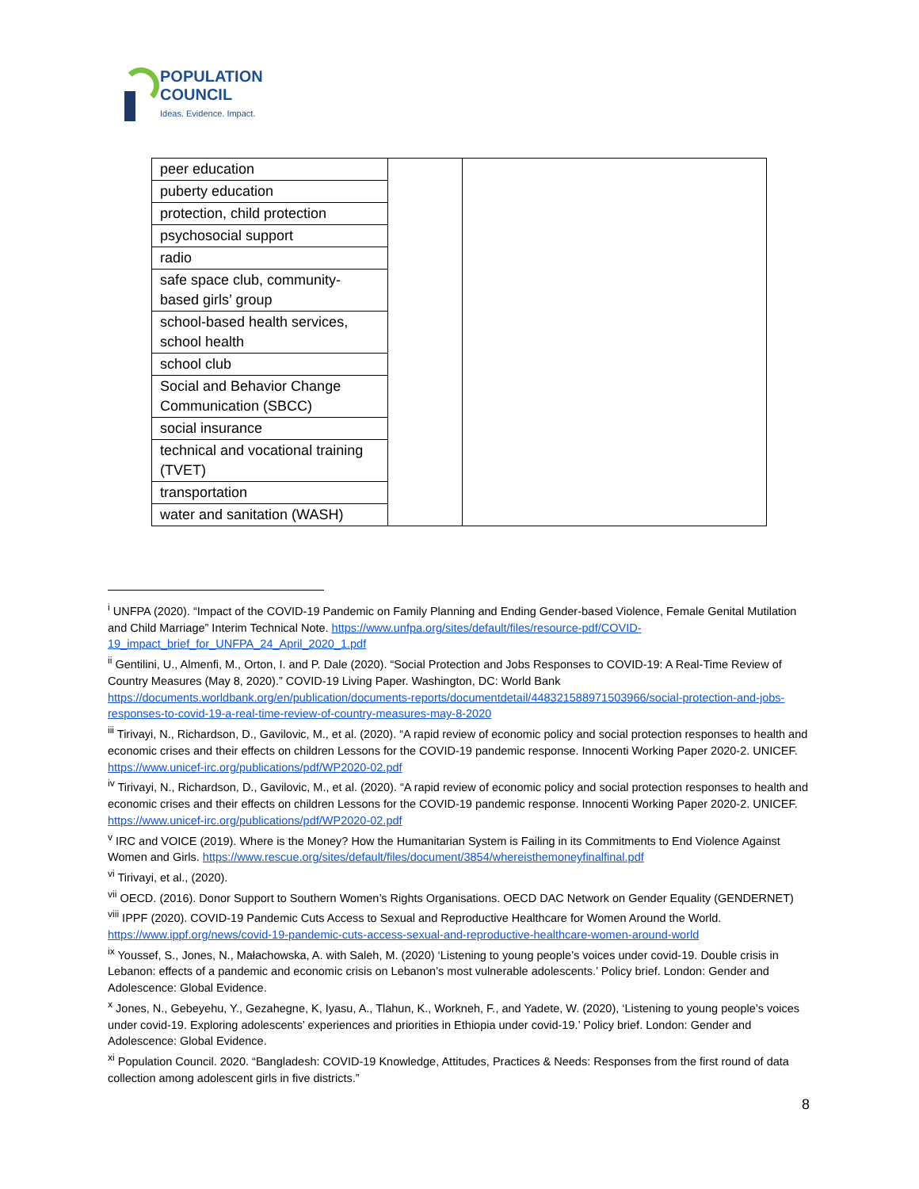POPULATION
COUNCIL
Ideas. Evidence. Impact.
| peer education | | |
| puberty education | | |
| protection, child protection | | |
| psychosocial support | | |
| radio | | |
| safe space club, community-based girls’ group | | |
| school-based health services, school health | | |
| school club | | |
| Social and Behavior Change Communication (SBCC) | | |
| social insurance | | |
| technical and vocational training (TVET) | | |
| transportation | | |
| water and sanitation (WASH) | | |
<sup>i</sup> UNFPA (2020). “Impact of the COVID-19 Pandemic on Family Planning and Ending Gender-based Violence, Female Genital Mutilation and Child Marriage” Interim Technical Note. https://www.unfpa.org/sites/default/files/resource-pdf/COVID-19_impact_brief_for_UNFPA_24_April_2020_1.pdf
<sup>ii</sup> Gentilini, U., Almenfi, M., Orton, I. and P. Dale (2020). “Social Protection and Jobs Responses to COVID-19: A Real-Time Review of Country Measures (May 8, 2020).” COVID-19 Living Paper. Washington, DC: World Bank https://documents.worldbank.org/en/publication/documents-reports/documentdetail/448321588971503966/social-protection-and-jobs-responses-to-covid-19-a-real-time-review-of-country-measures-may-8-2020
<sup>iii</sup> Tirivayi, N., Richardson, D., Gavilovic, M., et al. (2020). “A rapid review of economic policy and social protection responses to health and economic crises and their effects on children Lessons for the COVID-19 pandemic response. Innocenti Working Paper 2020-2. UNICEF. https://www.unicef-irc.org/publications/pdf/WP2020-02.pdf
<sup>iv</sup> Tirivayi, N., Richardson, D., Gavilovic, M., et al. (2020). “A rapid review of economic policy and social protection responses to health and economic crises and their effects on children Lessons for the COVID-19 pandemic response. Innocenti Working Paper 2020-2. UNICEF. https://www.unicef-irc.org/publications/pdf/WP2020-02.pdf
<sup>v</sup> IRC and VOICE (2019). Where is the Money? How the Humanitarian System is Failing in its Commitments to End Violence Against Women and Girls. https://www.rescue.org/sites/default/files/document/3854/whereisthemoneyfinalfinal.pdf
<sup>vi</sup> Tirivayi, et al., (2020).
<sup>vii</sup> OECD. (2016). Donor Support to Southern Women’s Rights Organisations. OECD DAC Network on Gender Equality (GENDERNET)
<sup>viii</sup> IPPF (2020). COVID-19 Pandemic Cuts Access to Sexual and Reproductive Healthcare for Women Around the World. https://www.ippf.org/news/covid-19-pandemic-cuts-access-sexual-and-reproductive-healthcare-women-around-world
<sup>ix</sup> Youssef, S., Jones, N., Małachowska, A. with Saleh, M. (2020) ‘Listening to young people’s voices under covid-19. Double crisis in Lebanon: effects of a pandemic and economic crisis on Lebanon’s most vulnerable adolescents.’ Policy brief. London: Gender and Adolescence: Global Evidence.
<sup>x</sup> Jones, N., Gebeyehu, Y., Gezahegne, K, Iyasu, A., Tlahun, K., Workneh, F., and Yadete, W. (2020), ‘Listening to young people’s voices under covid-19. Exploring adolescents’ experiences and priorities in Ethiopia under covid-19.’ Policy brief. London: Gender and Adolescence: Global Evidence.
<sup>xi</sup> Population Council. 2020. “Bangladesh: COVID-19 Knowledge, Attitudes, Practices & Needs: Responses from the first round of data
collection among adolescent girls in five districts.”
8